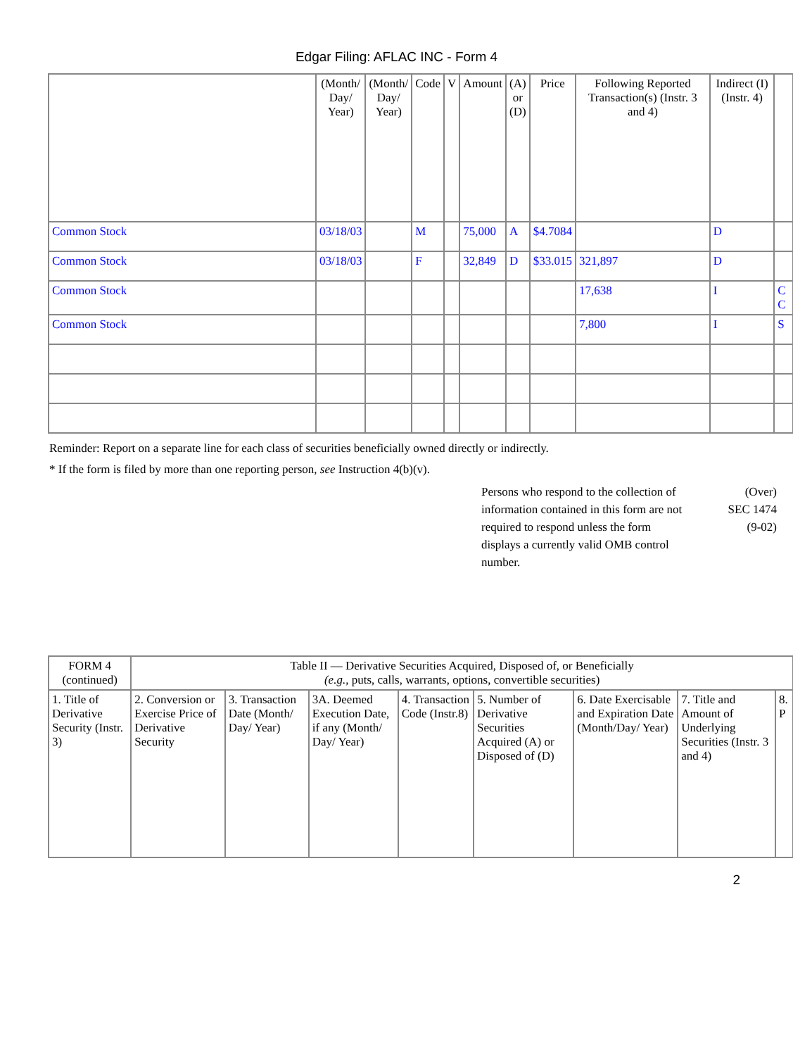Edgar Filing: AFLAC INC - Form 4
| | (Month/ Day/ Year) | (Month/ Day/ Year) | Code | V | Amount | (A) or (D) | Price | Following Reported Transaction(s) (Instr. 3 and 4) | Indirect (I) (Instr. 4) | |
| --- | --- | --- | --- | --- | --- | --- | --- | --- | --- | --- |
| Common Stock | 03/18/03 | | M | | 75,000 | A | $4.7084 | | D | |
| Common Stock | 03/18/03 | | F | | 32,849 | D | $33.015 | 321,897 | D | |
| Common Stock | | | | | | | | 17,638 | I | C C |
| Common Stock | | | | | | | | 7,800 | I | S |
Reminder: Report on a separate line for each class of securities beneficially owned directly or indirectly.
* If the form is filed by more than one reporting person, see Instruction 4(b)(v).
Persons who respond to the collection of information contained in this form are not required to respond unless the form displays a currently valid OMB control number.
(Over)
SEC 1474
(9-02)
| FORM 4 (continued) | Table II — Derivative Securities Acquired, Disposed of, or Beneficially (e.g. , puts, calls, warrants, options, convertible securities) | | | | | | | |
| 1. Title of Derivative Security (Instr. 3) | 2. Conversion or Exercise Price of Derivative Security | 3. Transaction Date (Month/ Day/ Year) | 3A. Deemed Execution Date, if any (Month/ Day/ Year) | 4. Transaction Code (Instr.8) | 5. Number of Derivative Securities Acquired (A) or Disposed of (D) | 6. Date Exercisable and Expiration Date (Month/Day/ Year) | 7. Title and Amount of Underlying Securities (Instr. 3 and 4) | 8. P |
2